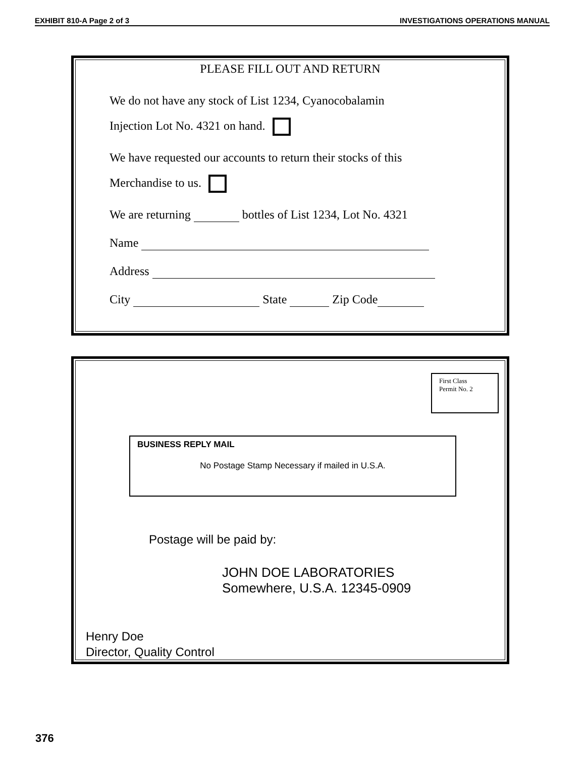EXHIBIT 810-A Page 2 of 3 INVESTIGATIONS OPERATIONS MANUAL
PLEASE FILL OUT AND RETURN
We do not have any stock of List 1234, Cyanocobalamin
Injection Lot No. 4321 on hand.
We have requested our accounts to return their stocks of this
Merchandise to us.
We are returning bottles of List 1234, Lot No. 4321
Name
Address
City State Zip Code
First Class
Permit No. 2
BUSINESS REPLY MAIL
No Postage Stamp Necessary if mailed in U.S.A.
Postage will be paid by:
JOHN DOE LABORATORIES
Somewhere, U.S.A. 12345-0909
Henry Doe
Director, Quality Control
376